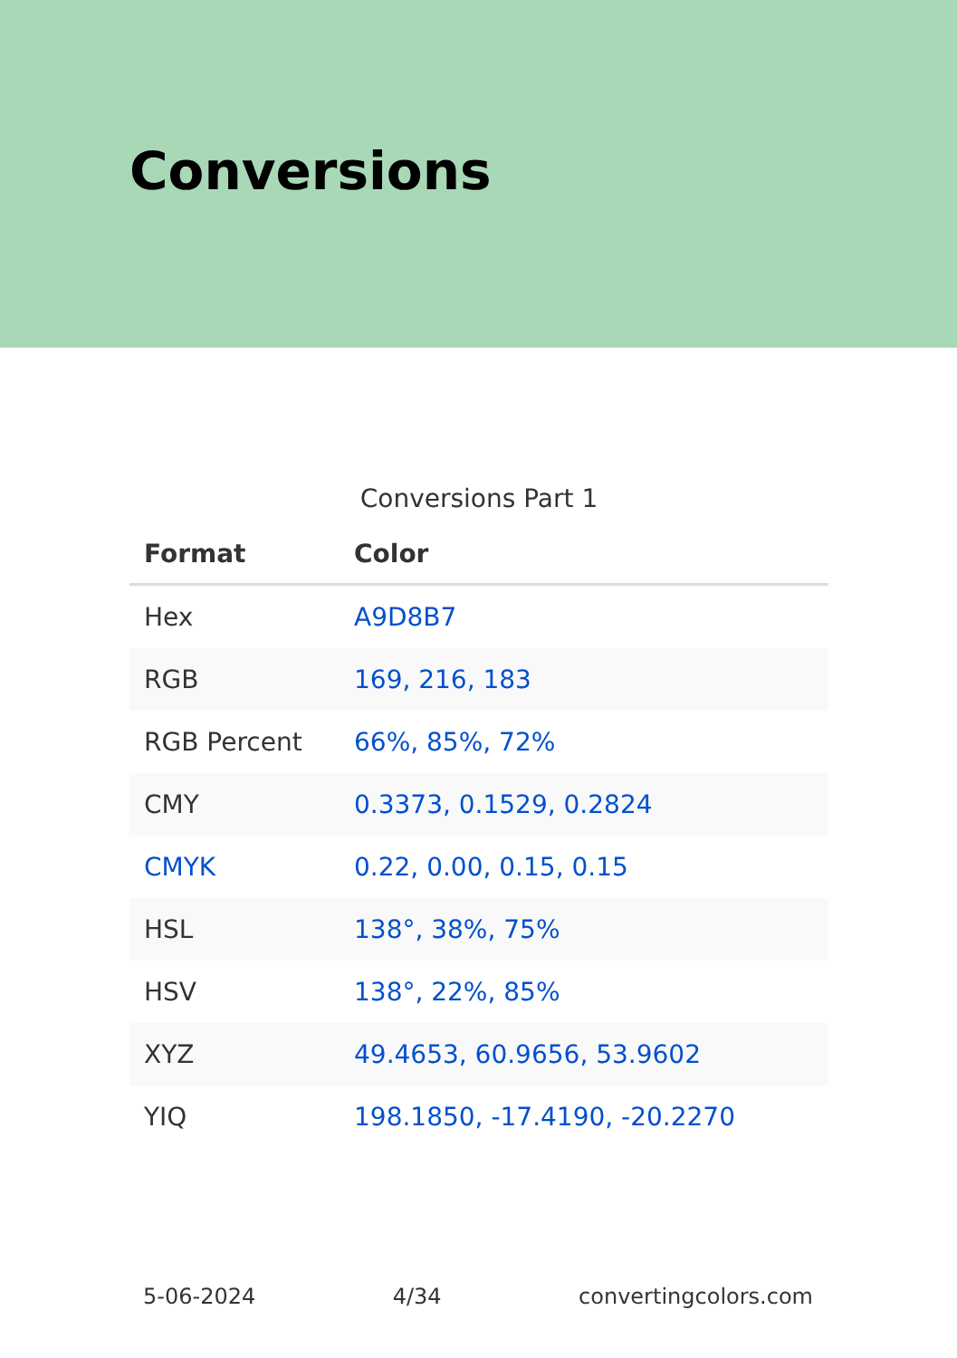Conversions
Conversions Part 1
| Format | Color |
| --- | --- |
| Hex | A9D8B7 |
| RGB | 169, 216, 183 |
| RGB Percent | 66%, 85%, 72% |
| CMY | 0.3373, 0.1529, 0.2824 |
| CMYK | 0.22, 0.00, 0.15, 0.15 |
| HSL | 138°, 38%, 75% |
| HSV | 138°, 22%, 85% |
| XYZ | 49.4653, 60.9656, 53.9602 |
| YIQ | 198.1850, -17.4190, -20.2270 |
5-06-2024 4/34 convertingcolors.com